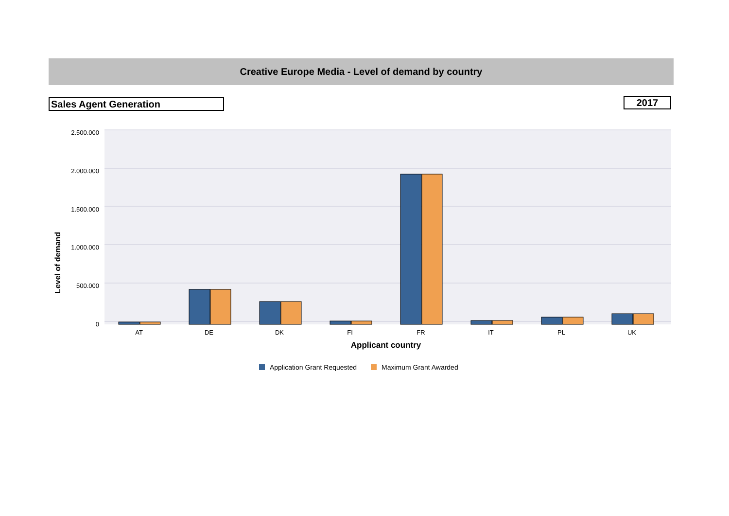Creative Europe Media - Level of demand by country
Sales Agent Generation 2017
2.500.000
2.000.000
1.500.000
1.000.000
500.000
0
Level of demand
AT
DE
DK
FI
FR
IT
PL
UK
Applicant country
Application Grant Requested
Maximum Grant Awarded